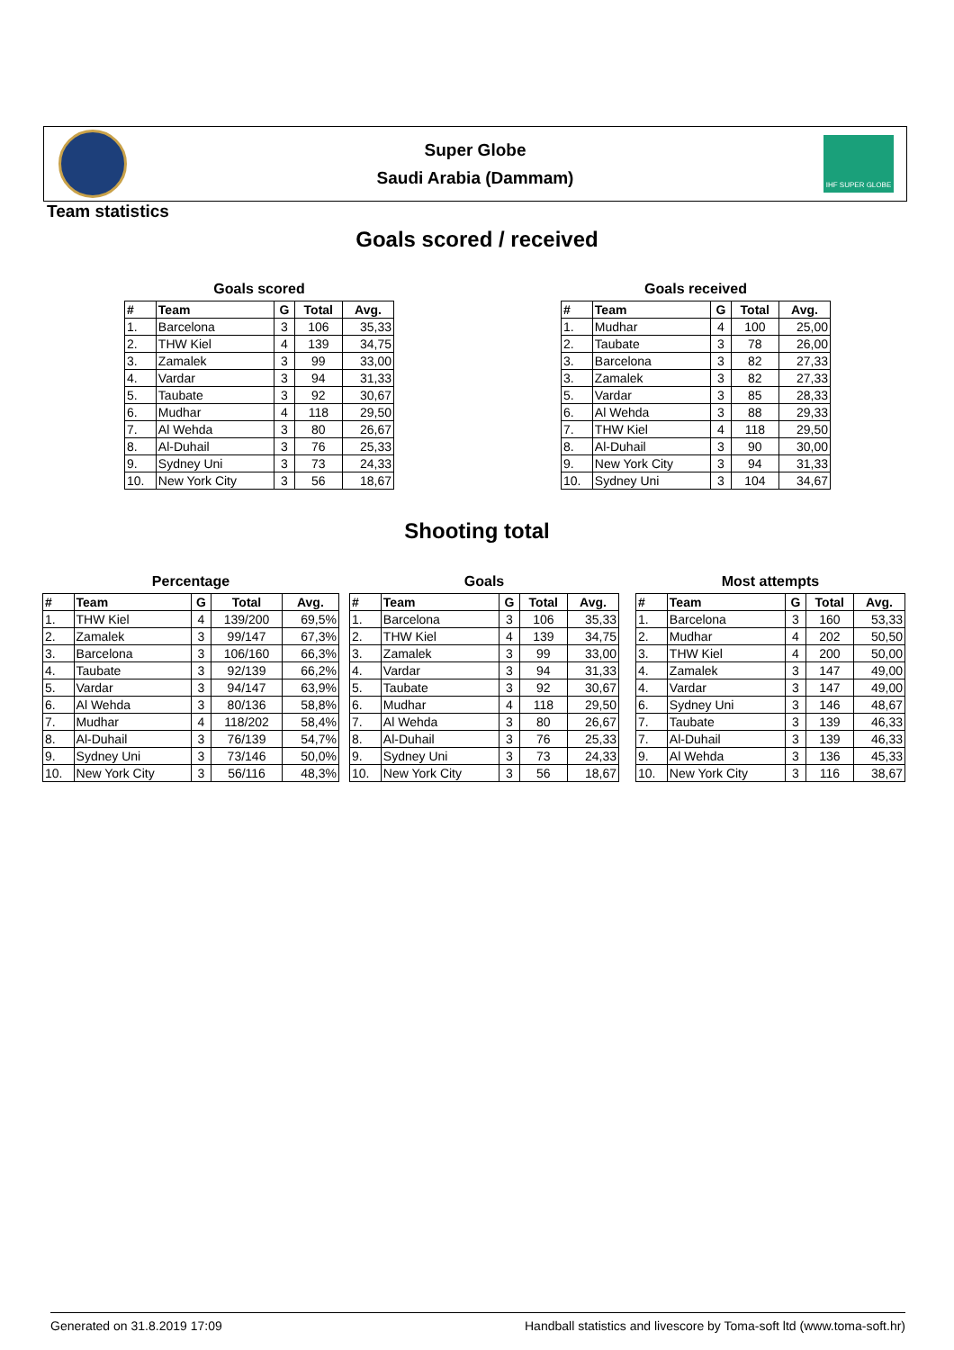Super Globe
Saudi Arabia (Dammam)
IHF SUPER GLOBE
Team statistics
Goals scored / received
Goals scored
| # | Team | G | Total | Avg. |
| --- | --- | --- | --- | --- |
| 1. | Barcelona | 3 | 106 | 35,33 |
| 2. | THW Kiel | 4 | 139 | 34,75 |
| 3. | Zamalek | 3 | 99 | 33,00 |
| 4. | Vardar | 3 | 94 | 31,33 |
| 5. | Taubate | 3 | 92 | 30,67 |
| 6. | Mudhar | 4 | 118 | 29,50 |
| 7. | Al Wehda | 3 | 80 | 26,67 |
| 8. | Al-Duhail | 3 | 76 | 25,33 |
| 9. | Sydney Uni | 3 | 73 | 24,33 |
| 10. | New York City | 3 | 56 | 18,67 |
Goals received
| # | Team | G | Total | Avg. |
| --- | --- | --- | --- | --- |
| 1. | Mudhar | 4 | 100 | 25,00 |
| 2. | Taubate | 3 | 78 | 26,00 |
| 3. | Barcelona | 3 | 82 | 27,33 |
| 3. | Zamalek | 3 | 82 | 27,33 |
| 5. | Vardar | 3 | 85 | 28,33 |
| 6. | Al Wehda | 3 | 88 | 29,33 |
| 7. | THW Kiel | 4 | 118 | 29,50 |
| 8. | Al-Duhail | 3 | 90 | 30,00 |
| 9. | New York City | 3 | 94 | 31,33 |
| 10. | Sydney Uni | 3 | 104 | 34,67 |
Shooting total
Percentage
| # | Team | G | Total | Avg. |
| --- | --- | --- | --- | --- |
| 1. | THW Kiel | 4 | 139/200 | 69,5% |
| 2. | Zamalek | 3 | 99/147 | 67,3% |
| 3. | Barcelona | 3 | 106/160 | 66,3% |
| 4. | Taubate | 3 | 92/139 | 66,2% |
| 5. | Vardar | 3 | 94/147 | 63,9% |
| 6. | Al Wehda | 3 | 80/136 | 58,8% |
| 7. | Mudhar | 4 | 118/202 | 58,4% |
| 8. | Al-Duhail | 3 | 76/139 | 54,7% |
| 9. | Sydney Uni | 3 | 73/146 | 50,0% |
| 10. | New York City | 3 | 56/116 | 48,3% |
Goals
| # | Team | G | Total | Avg. |
| --- | --- | --- | --- | --- |
| 1. | Barcelona | 3 | 106 | 35,33 |
| 2. | THW Kiel | 4 | 139 | 34,75 |
| 3. | Zamalek | 3 | 99 | 33,00 |
| 4. | Vardar | 3 | 94 | 31,33 |
| 5. | Taubate | 3 | 92 | 30,67 |
| 6. | Mudhar | 4 | 118 | 29,50 |
| 7. | Al Wehda | 3 | 80 | 26,67 |
| 8. | Al-Duhail | 3 | 76 | 25,33 |
| 9. | Sydney Uni | 3 | 73 | 24,33 |
| 10. | New York City | 3 | 56 | 18,67 |
Most attempts
| # | Team | G | Total | Avg. |
| --- | --- | --- | --- | --- |
| 1. | Barcelona | 3 | 160 | 53,33 |
| 2. | Mudhar | 4 | 202 | 50,50 |
| 3. | THW Kiel | 4 | 200 | 50,00 |
| 4. | Zamalek | 3 | 147 | 49,00 |
| 4. | Vardar | 3 | 147 | 49,00 |
| 6. | Sydney Uni | 3 | 146 | 48,67 |
| 7. | Taubate | 3 | 139 | 46,33 |
| 7. | Al-Duhail | 3 | 139 | 46,33 |
| 9. | Al Wehda | 3 | 136 | 45,33 |
| 10. | New York City | 3 | 116 | 38,67 |
Generated on 31.8.2019 17:09 Handball statistics and livescore by Toma-soft ltd (www.toma-soft.hr)